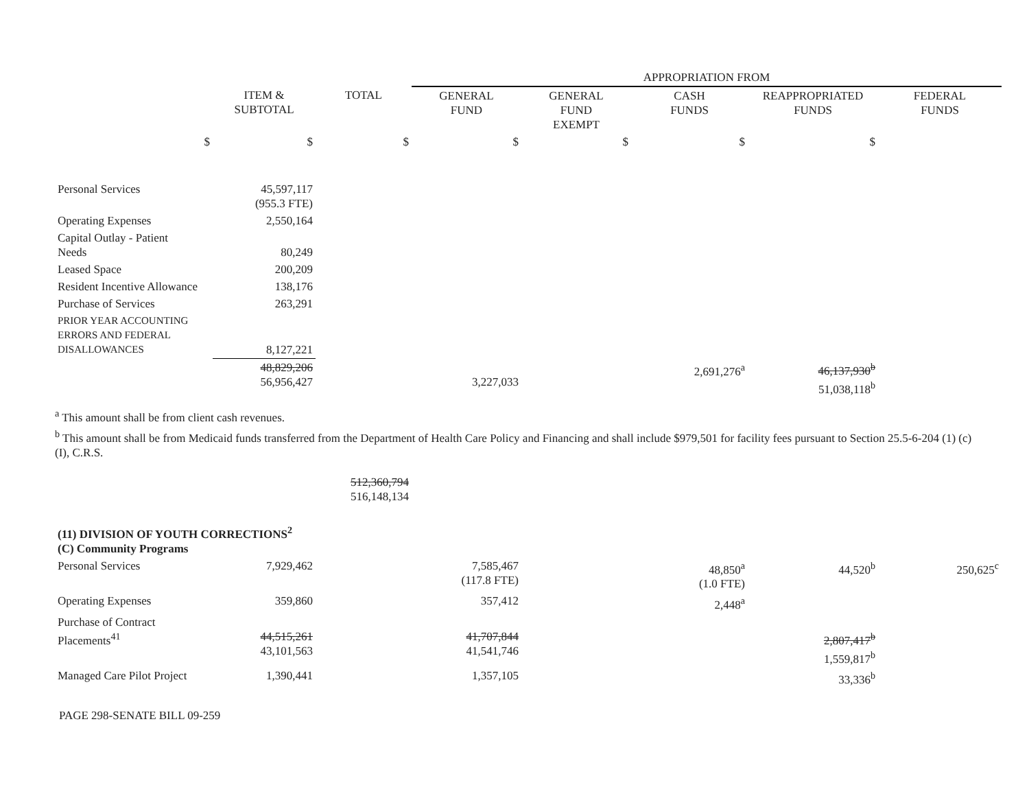| | | | APPROPRIATION FROM | | | | |
| --- | --- | --- | --- | --- | --- | --- | --- |
| | ITEM & SUBTOTAL | TOTAL | GENERAL FUND | GENERAL FUND EXEMPT | CASH FUNDS | REAPPROPRIATED FUNDS | FEDERAL FUNDS |
| $ | $ | $ | $ | $ | $ | $ | |
| Personal Services | 45,597,117 (955.3 FTE) | | | | | | |
| Operating Expenses | 2,550,164 | | | | | | |
| Capital Outlay - Patient Needs | 80,249 | | | | | | |
| Leased Space | 200,209 | | | | | | |
| Resident Incentive Allowance | 138,176 | | | | | | |
| Purchase of Services | 263,291 | | | | | | |
| PRIOR YEAR ACCOUNTING ERRORS AND FEDERAL DISALLOWANCES | 8,127,221 | | | | | | |
| | 48,829,206 56,956,427 | | 3,227,033 | | 2,691,276<sup>a</sup> | 46,137,930<sup>b</sup> 51,038,118<sup>b</sup> | |
<sup>a</sup> This amount shall be from client cash revenues.
<sup>b</sup> This amount shall be from Medicaid funds transferred from the Department of Health Care Policy and Financing and shall include $979,501 for facility fees pursuant to Section 25.5-6-204 (1) (c) (I), C.R.S.
| | | 512,360,794 516,148,134 | | | | | |
| (11) DIVISION OF YOUTH CORRECTIONS<sup>2</sup> (C) Community Programs | | | | | | | |
| Personal Services | 7,929,462 | | 7,585,467 (117.8 FTE) | | 48,850<sup>a</sup> (1.0 FTE) | 44,520<sup>b</sup> | 250,625<sup>c</sup> |
| Operating Expenses | 359,860 | | 357,412 | | 2,448<sup>a</sup> | | |
| Purchase of Contract Placements<sup>41</sup> | 44,515,261 43,101,563 | | 41,707,844 41,541,746 | | | 2,807,417<sup>b</sup> 1,559,817<sup>b</sup> | |
| Managed Care Pilot Project | 1,390,441 | | 1,357,105 | | | 33,336<sup>b</sup> | |
PAGE 298-SENATE BILL 09-259